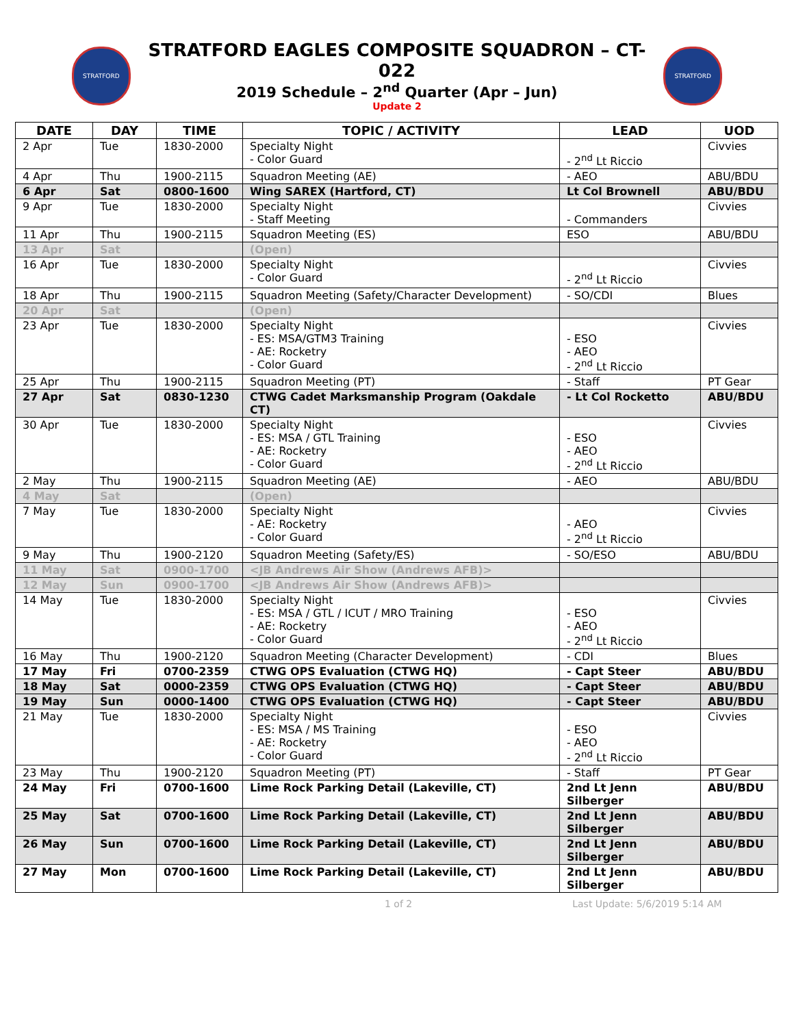STRATFORD
STRATFORD EAGLES COMPOSITE SQUADRON – CT-022
2019 Schedule – 2<sup>nd</sup> Quarter (Apr – Jun)
Update 2
STRATFORD
| DATE | DAY | TIME | TOPIC / ACTIVITY | LEAD | UOD |
| --- | --- | --- | --- | --- | --- |
| 2 Apr | Tue | 1830-2000 | Specialty Night - Color Guard | - 2<sup>nd</sup> Lt Riccio | Civvies |
| 4 Apr | Thu | 1900-2115 | Squadron Meeting (AE) | - AEO | ABU/BDU |
| 6 Apr | Sat | 0800-1600 | Wing SAREX (Hartford, CT) | Lt Col Brownell | ABU/BDU |
| 9 Apr | Tue | 1830-2000 | Specialty Night - Staff Meeting | - Commanders | Civvies |
| 11 Apr | Thu | 1900-2115 | Squadron Meeting (ES) | ESO | ABU/BDU |
| 13 Apr | Sat | | (Open) | | |
| 16 Apr | Tue | 1830-2000 | Specialty Night - Color Guard | - 2<sup>nd</sup> Lt Riccio | Civvies |
| 18 Apr | Thu | 1900-2115 | Squadron Meeting (Safety/Character Development) | - SO/CDI | Blues |
| 20 Apr | Sat | | (Open) | | |
| 23 Apr | Tue | 1830-2000 | Specialty Night - ES: MSA/GTM3 Training - AE: Rocketry - Color Guard | - ESO - AEO - 2<sup>nd</sup> Lt Riccio | Civvies |
| 25 Apr | Thu | 1900-2115 | Squadron Meeting (PT) | - Staff | PT Gear |
| 27 Apr | Sat | 0830-1230 | CTWG Cadet Marksmanship Program (Oakdale CT) | - Lt Col Rocketto | ABU/BDU |
| 30 Apr | Tue | 1830-2000 | Specialty Night - ES: MSA / GTL Training - AE: Rocketry - Color Guard | - ESO - AEO - 2<sup>nd</sup> Lt Riccio | Civvies |
| 2 May | Thu | 1900-2115 | Squadron Meeting (AE) | - AEO | ABU/BDU |
| 4 May | Sat | | (Open) | | |
| 7 May | Tue | 1830-2000 | Specialty Night - AE: Rocketry - Color Guard | - AEO - 2<sup>nd</sup> Lt Riccio | Civvies |
| 9 May | Thu | 1900-2120 | Squadron Meeting (Safety/ES) | - SO/ESO | ABU/BDU |
| 11 May | Sat | 0900-1700 | <JB Andrews Air Show (Andrews AFB)> | | |
| 12 May | Sun | 0900-1700 | <JB Andrews Air Show (Andrews AFB)> | | |
| 14 May | Tue | 1830-2000 | Specialty Night - ES: MSA / GTL / ICUT / MRO Training - AE: Rocketry - Color Guard | - ESO - AEO - 2<sup>nd</sup> Lt Riccio | Civvies |
| 16 May | Thu | 1900-2120 | Squadron Meeting (Character Development) | - CDI | Blues |
| 17 May | Fri | 0700-2359 | CTWG OPS Evaluation (CTWG HQ) | - Capt Steer | ABU/BDU |
| 18 May | Sat | 0000-2359 | CTWG OPS Evaluation (CTWG HQ) | - Capt Steer | ABU/BDU |
| 19 May | Sun | 0000-1400 | CTWG OPS Evaluation (CTWG HQ) | - Capt Steer | ABU/BDU |
| 21 May | Tue | 1830-2000 | Specialty Night - ES: MSA / MS Training - AE: Rocketry - Color Guard | - ESO - AEO - 2<sup>nd</sup> Lt Riccio | Civvies |
| 23 May | Thu | 1900-2120 | Squadron Meeting (PT) | - Staff | PT Gear |
| 24 May | Fri | 0700-1600 | Lime Rock Parking Detail (Lakeville, CT) | 2nd Lt Jenn Silberger | ABU/BDU |
| 25 May | Sat | 0700-1600 | Lime Rock Parking Detail (Lakeville, CT) | 2nd Lt Jenn Silberger | ABU/BDU |
| 26 May | Sun | 0700-1600 | Lime Rock Parking Detail (Lakeville, CT) | 2nd Lt Jenn Silberger | ABU/BDU |
| 27 May | Mon | 0700-1600 | Lime Rock Parking Detail (Lakeville, CT) | 2nd Lt Jenn Silberger | ABU/BDU |
1 of 2 Last Update: 5/6/2019 5:14 AM